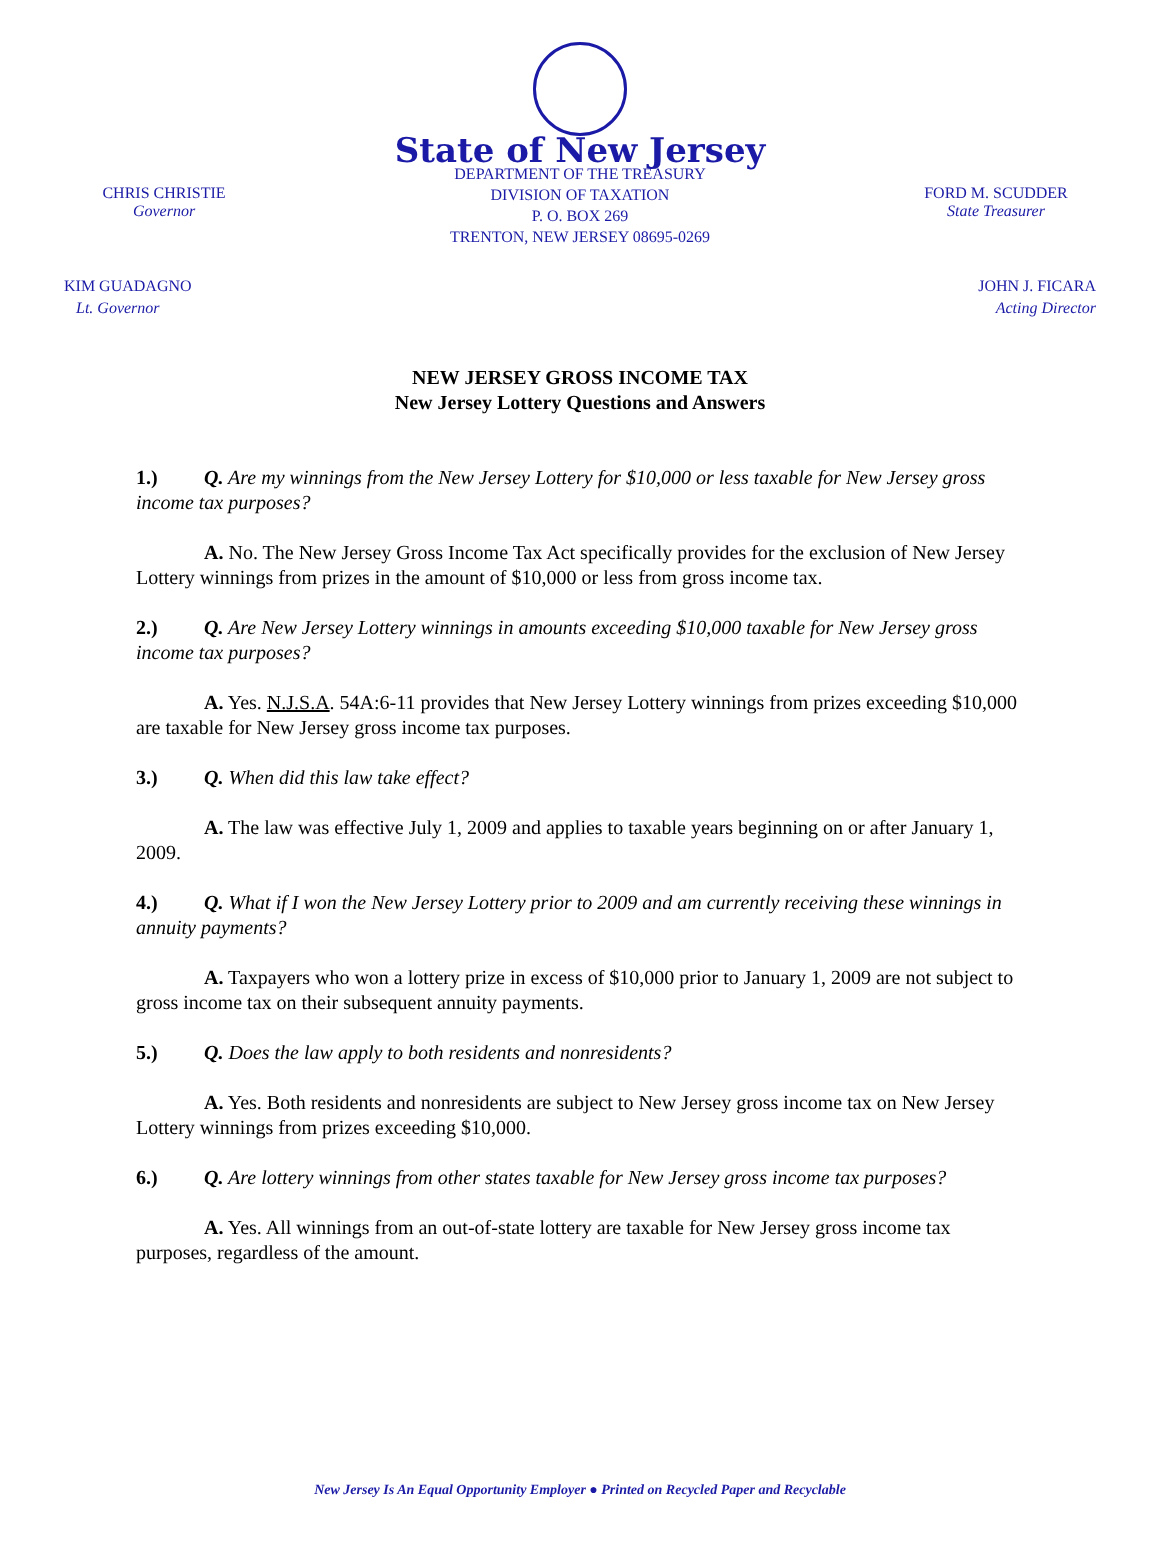State of New Jersey
CHRIS CHRISTIE
Governor
DEPARTMENT OF THE TREASURY
DIVISION OF TAXATION
P. O. BOX 269
TRENTON, NEW JERSEY 08695-0269
FORD M. SCUDDER
State Treasurer
KIM GUADAGNO
Lt. Governor
JOHN J. FICARA
Acting Director
NEW JERSEY GROSS INCOME TAX
New Jersey Lottery Questions and Answers
1.) Q. Are my winnings from the New Jersey Lottery for $10,000 or less taxable for New Jersey gross income tax purposes?
A. No. The New Jersey Gross Income Tax Act specifically provides for the exclusion of New Jersey Lottery winnings from prizes in the amount of $10,000 or less from gross income tax.
2.) Q. Are New Jersey Lottery winnings in amounts exceeding $10,000 taxable for New Jersey gross income tax purposes?
A. Yes. N.J.S.A. 54A:6-11 provides that New Jersey Lottery winnings from prizes exceeding $10,000 are taxable for New Jersey gross income tax purposes.
3.) Q. When did this law take effect?
A. The law was effective July 1, 2009 and applies to taxable years beginning on or after January 1, 2009.
4.) Q. What if I won the New Jersey Lottery prior to 2009 and am currently receiving these winnings in annuity payments?
A. Taxpayers who won a lottery prize in excess of $10,000 prior to January 1, 2009 are not subject to gross income tax on their subsequent annuity payments.
5.) Q. Does the law apply to both residents and nonresidents?
A. Yes. Both residents and nonresidents are subject to New Jersey gross income tax on New Jersey Lottery winnings from prizes exceeding $10,000.
6.) Q. Are lottery winnings from other states taxable for New Jersey gross income tax purposes?
A. Yes. All winnings from an out-of-state lottery are taxable for New Jersey gross income tax purposes, regardless of the amount.
New Jersey Is An Equal Opportunity Employer ● Printed on Recycled Paper and Recyclable